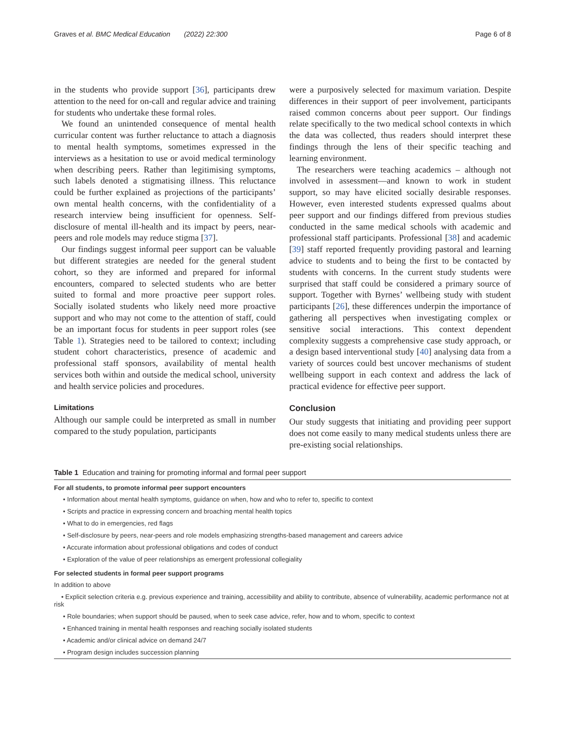Graves et al. BMC Medical Education (2022) 22:300 Page 6 of 8
in the students who provide support [36], participants drew attention to the need for on-call and regular advice and training for students who undertake these formal roles.
We found an unintended consequence of mental health curricular content was further reluctance to attach a diagnosis to mental health symptoms, sometimes expressed in the interviews as a hesitation to use or avoid medical terminology when describing peers. Rather than legitimising symptoms, such labels denoted a stigmatising illness. This reluctance could be further explained as projections of the participants’ own mental health concerns, with the confidentiality of a research interview being insufficient for openness. Self-disclosure of mental ill-health and its impact by peers, near-peers and role models may reduce stigma [37].
Our findings suggest informal peer support can be valuable but different strategies are needed for the general student cohort, so they are informed and prepared for informal encounters, compared to selected students who are better suited to formal and more proactive peer support roles. Socially isolated students who likely need more proactive support and who may not come to the attention of staff, could be an important focus for students in peer support roles (see Table 1). Strategies need to be tailored to context; including student cohort characteristics, presence of academic and professional staff sponsors, availability of mental health services both within and outside the medical school, university and health service policies and procedures.
Limitations
Although our sample could be interpreted as small in number compared to the study population, participants
were a purposively selected for maximum variation. Despite differences in their support of peer involvement, participants raised common concerns about peer support. Our findings relate specifically to the two medical school contexts in which the data was collected, thus readers should interpret these findings through the lens of their specific teaching and learning environment.
The researchers were teaching academics – although not involved in assessment—and known to work in student support, so may have elicited socially desirable responses. However, even interested students expressed qualms about peer support and our findings differed from previous studies conducted in the same medical schools with academic and professional staff participants. Professional [38] and academic [39] staff reported frequently providing pastoral and learning advice to students and to being the first to be contacted by students with concerns. In the current study students were surprised that staff could be considered a primary source of support. Together with Byrnes’ wellbeing study with student participants [26], these differences underpin the importance of gathering all perspectives when investigating complex or sensitive social interactions. This context dependent complexity suggests a comprehensive case study approach, or a design based interventional study [40] analysing data from a variety of sources could best uncover mechanisms of student wellbeing support in each context and address the lack of practical evidence for effective peer support.
Conclusion
Our study suggests that initiating and providing peer support does not come easily to many medical students unless there are pre-existing social relationships.
Table 1 Education and training for promoting informal and formal peer support
| For all students, to promote informal peer support encounters |
| --- |
| • Information about mental health symptoms, guidance on when, how and who to refer to, specific to context |
| • Scripts and practice in expressing concern and broaching mental health topics |
| • What to do in emergencies, red flags |
| • Self-disclosure by peers, near-peers and role models emphasizing strengths-based management and careers advice |
| • Accurate information about professional obligations and codes of conduct |
| • Exploration of the value of peer relationships as emergent professional collegiality |
| For selected students in formal peer support programs |
| In addition to above |
| • Explicit selection criteria e.g. previous experience and training, accessibility and ability to contribute, absence of vulnerability, academic performance not at risk |
| • Role boundaries; when support should be paused, when to seek case advice, refer, how and to whom, specific to context |
| • Enhanced training in mental health responses and reaching socially isolated students |
| • Academic and/or clinical advice on demand 24/7 |
| • Program design includes succession planning |